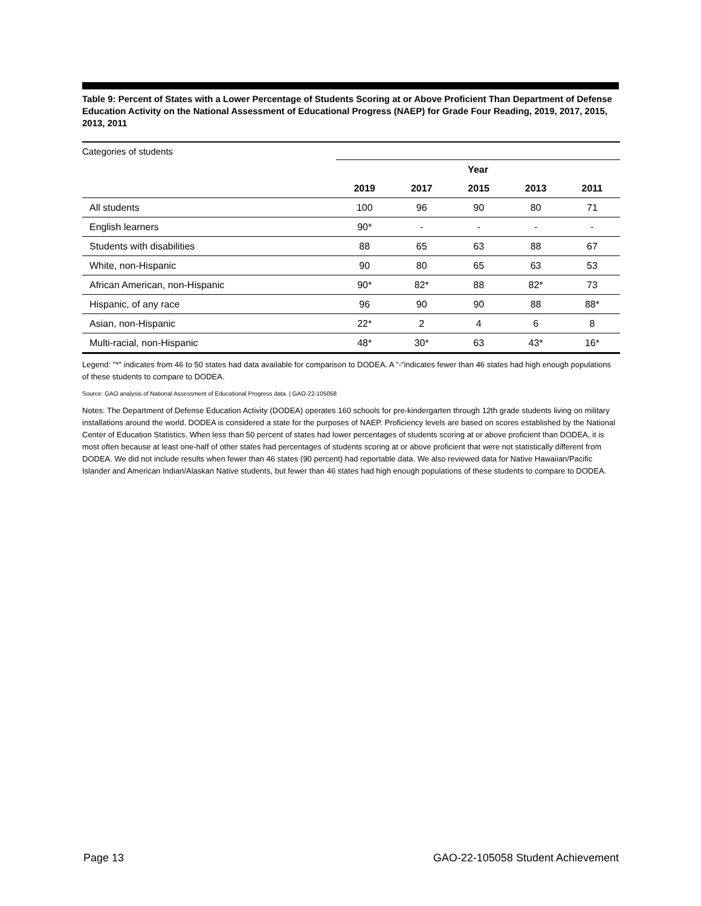Table 9: Percent of States with a Lower Percentage of Students Scoring at or Above Proficient Than Department of Defense Education Activity on the National Assessment of Educational Progress (NAEP) for Grade Four Reading, 2019, 2017, 2015, 2013, 2011
| Categories of students | | | | | |
| | Year | | | | |
| | 2019 | 2017 | 2015 | 2013 | 2011 |
| All students | 100 | 96 | 90 | 80 | 71 |
| English learners | 90* | - | - | - | - |
| Students with disabilities | 88 | 65 | 63 | 88 | 67 |
| White, non-Hispanic | 90 | 80 | 65 | 63 | 53 |
| African American, non-Hispanic | 90* | 82* | 88 | 82* | 73 |
| Hispanic, of any race | 96 | 90 | 90 | 88 | 88* |
| Asian, non-Hispanic | 22* | 2 | 4 | 6 | 8 |
| Multi-racial, non-Hispanic | 48* | 30* | 63 | 43* | 16* |
Legend: "*" indicates from 46 to 50 states had data available for comparison to DODEA. A “-“indicates fewer than 46 states had high enough populations of these students to compare to DODEA.
Source: GAO analysis of National Assessment of Educational Progress data. | GAO-22-105058
Notes: The Department of Defense Education Activity (DODEA) operates 160 schools for pre-kindergarten through 12th grade students living on military installations around the world. DODEA is considered a state for the purposes of NAEP. Proficiency levels are based on scores established by the National Center of Education Statistics. When less than 50 percent of states had lower percentages of students scoring at or above proficient than DODEA, it is most often because at least one-half of other states had percentages of students scoring at or above proficient that were not statistically different from DODEA. We did not include results when fewer than 46 states (90 percent) had reportable data. We also reviewed data for Native Hawaiian/Pacific Islander and American Indian/Alaskan Native students, but fewer than 46 states had high enough populations of these students to compare to DODEA.
Page 13 GAO-22-105058 Student Achievement